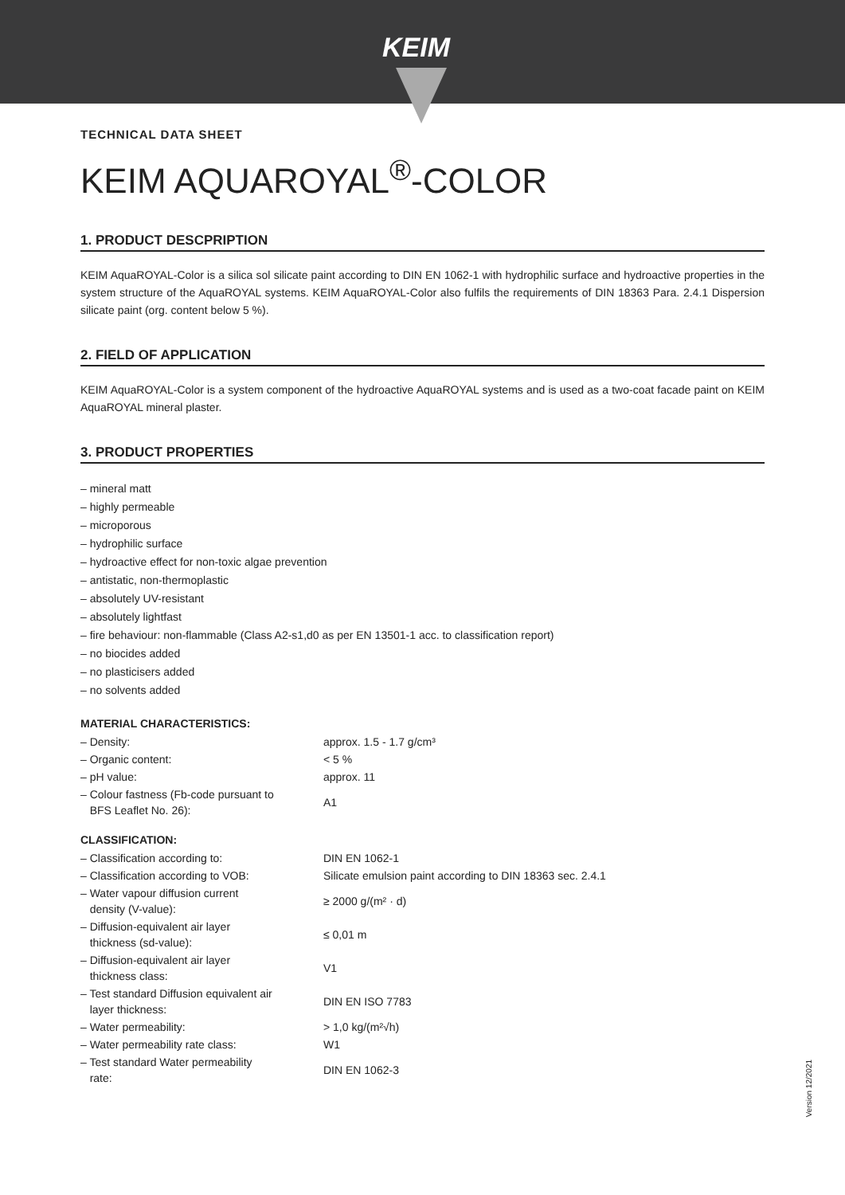KEIM
TECHNICAL DATA SHEET
KEIM AQUAROYAL<sup>®</sup>-COLOR
1. PRODUCT DESCPRIPTION
KEIM AquaROYAL-Color is a silica sol silicate paint according to DIN EN 1062-1 with hydrophilic surface and hydroactive properties in the system structure of the AquaROYAL systems. KEIM AquaROYAL-Color also fulfils the requirements of DIN 18363 Para. 2.4.1 Dispersion silicate paint (org. content below 5 %).
2. FIELD OF APPLICATION
KEIM AquaROYAL-Color is a system component of the hydroactive AquaROYAL systems and is used as a two-coat facade paint on KEIM AquaROYAL mineral plaster.
3. PRODUCT PROPERTIES
– mineral matt
– highly permeable
– microporous
– hydrophilic surface
– hydroactive effect for non-toxic algae prevention
– antistatic, non-thermoplastic
– absolutely UV-resistant
– absolutely lightfast
– fire behaviour: non-flammable (Class A2-s1,d0 as per EN 13501-1 acc. to classification report)
– no biocides added
– no plasticisers added
– no solvents added
MATERIAL CHARACTERISTICS:
| – Density: | approx. 1.5 - 1.7 g/cm³ |
| – Organic content: | < 5 % |
| – pH value: | approx. 11 |
| – Colour fastness (Fb-code pursuant to BFS Leaflet No. 26): | A1 |
CLASSIFICATION:
| – Classification according to: | DIN EN 1062-1 |
| – Classification according to VOB: | Silicate emulsion paint according to DIN 18363 sec. 2.4.1 |
| – Water vapour diffusion current density (V-value): | ≥ 2000 g/(m² · d) |
| – Diffusion-equivalent air layer thickness (sd-value): | ≤ 0,01 m |
| – Diffusion-equivalent air layer thickness class: | V1 |
| – Test standard Diffusion equivalent air layer thickness: | DIN EN ISO 7783 |
| – Water permeability: | > 1,0 kg/(m²√h) |
| – Water permeability rate class: | W1 |
| – Test standard Water permeability rate: | DIN EN 1062-3 |
Version 12/2021